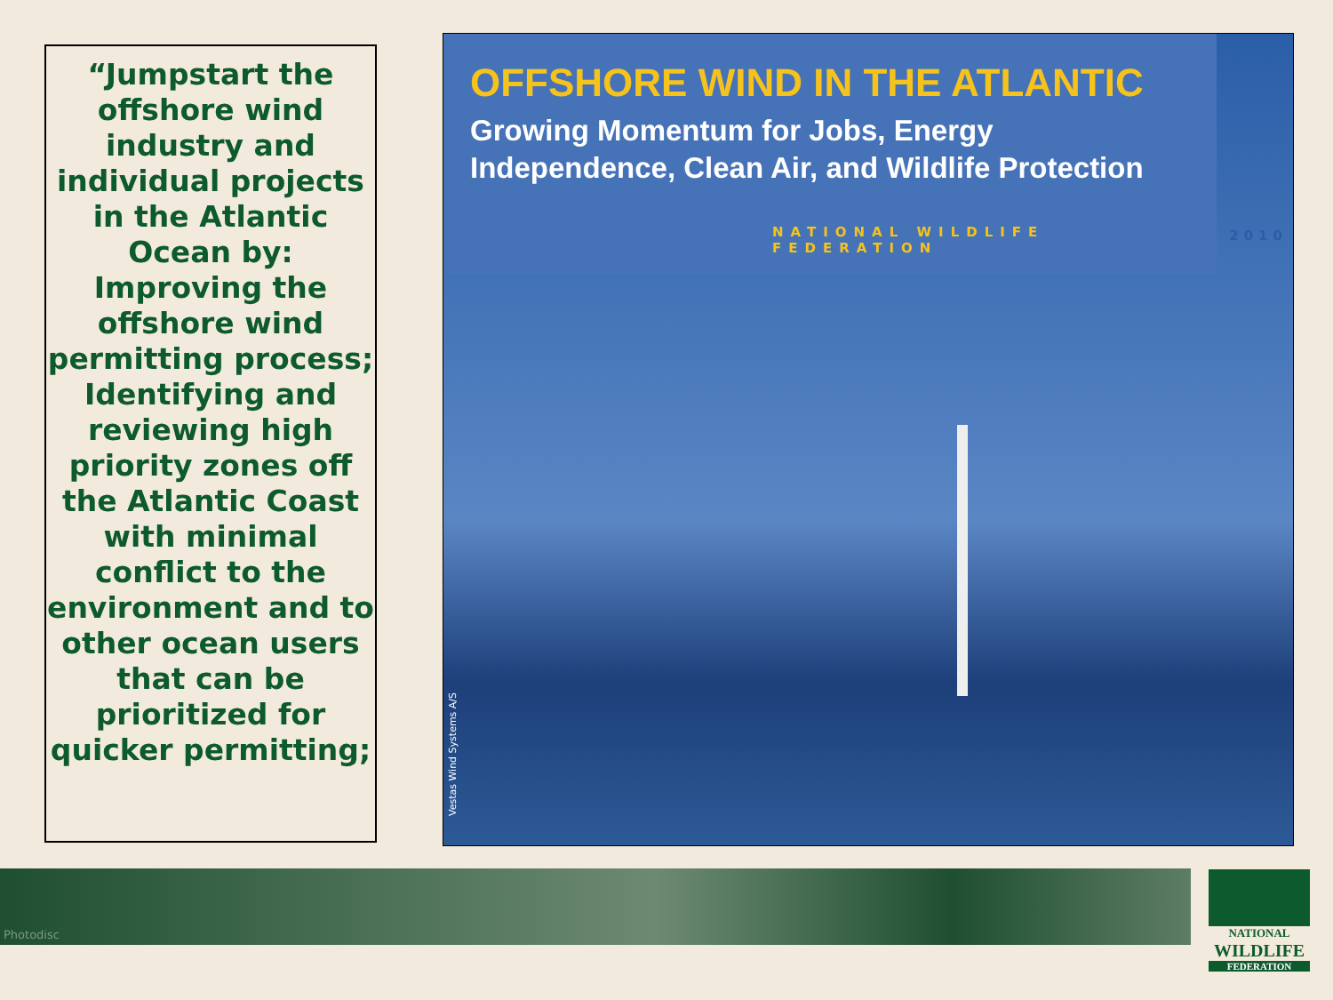“Jumpstart the offshore wind industry and individual projects in the Atlantic Ocean by: Improving the offshore wind permitting process; Identifying and reviewing high priority zones off the Atlantic Coast with minimal conflict to the environment and to other ocean users that can be prioritized for quicker permitting;
OFFSHORE WIND IN THE ATLANTIC
Growing Momentum for Jobs, Energy
Independence, Clean Air, and Wildlife Protection
NATIONAL WILDLIFE FEDERATION
2010
Vestas Wind Systems A/S
Photodisc
NATIONAL
WILDLIFE
FEDERATION